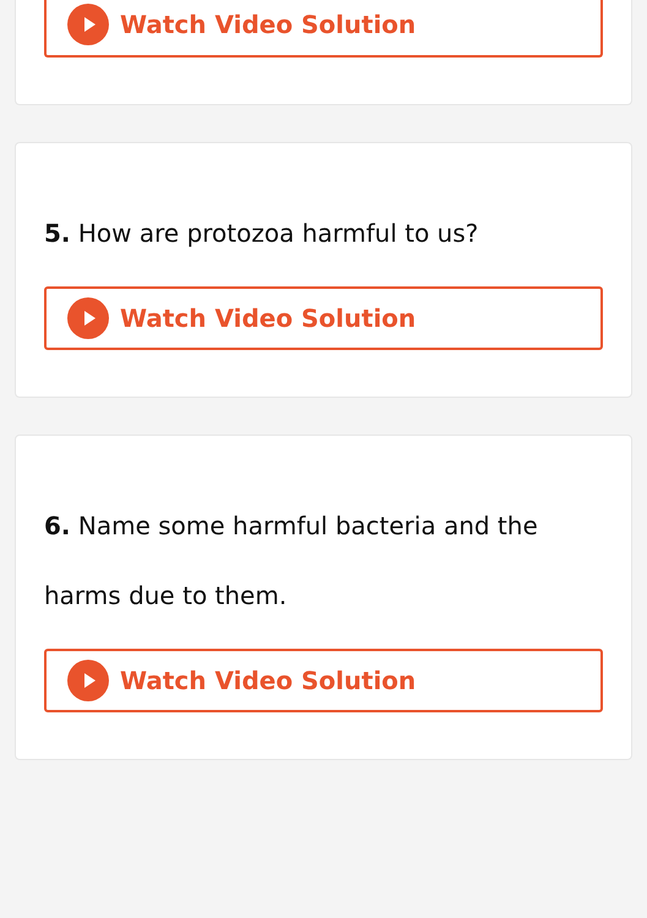Watch Video Solution
5. How are protozoa harmful to us?
Watch Video Solution
6. Name some harmful bacteria and the harms due to them.
Watch Video Solution